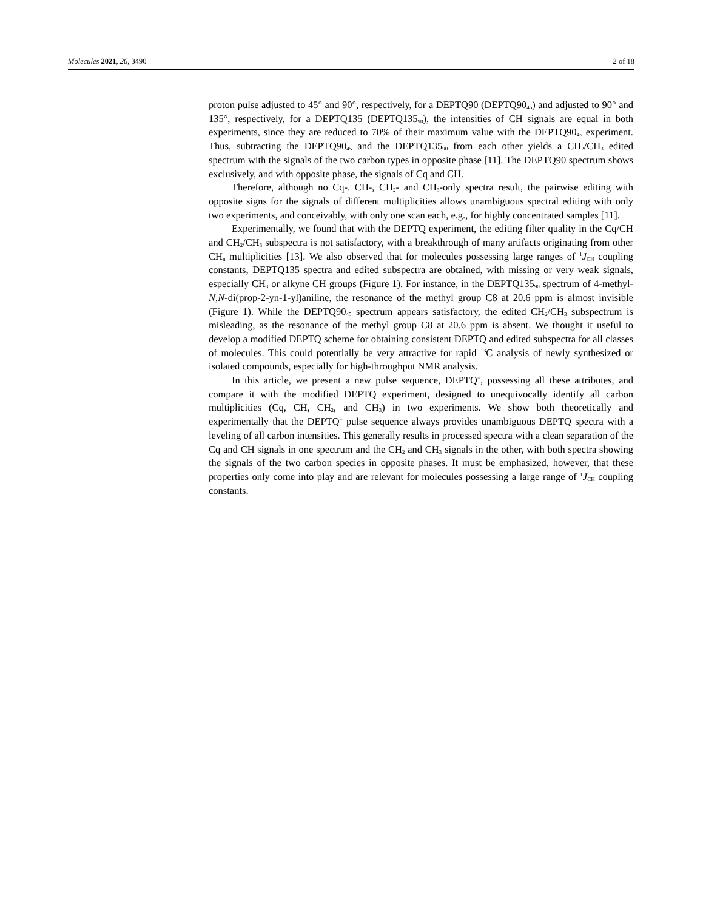Molecules 2021, 26, 3490 2 of 18
proton pulse adjusted to 45° and 90°, respectively, for a DEPTQ90 (DEPTQ90<sub>45</sub>) and adjusted to 90° and 135°, respectively, for a DEPTQ135 (DEPTQ135<sub>90</sub>), the intensities of CH signals are equal in both experiments, since they are reduced to 70% of their maximum value with the DEPTQ90<sub>45</sub> experiment. Thus, subtracting the DEPTQ90<sub>45</sub> and the DEPTQ135<sub>90</sub> from each other yields a CH<sub>2</sub>/CH<sub>3</sub> edited spectrum with the signals of the two carbon types in opposite phase [11]. The DEPTQ90 spectrum shows exclusively, and with opposite phase, the signals of Cq and CH.
Therefore, although no Cq-. CH-, CH<sub>2</sub>- and CH<sub>3</sub>-only spectra result, the pairwise editing with opposite signs for the signals of different multiplicities allows unambiguous spectral editing with only two experiments, and conceivably, with only one scan each, e.g., for highly concentrated samples [11].
Experimentally, we found that with the DEPTQ experiment, the editing filter quality in the Cq/CH and CH<sub>2</sub>/CH<sub>3</sub> subspectra is not satisfactory, with a breakthrough of many artifacts originating from other CH<sub>n</sub> multiplicities [13]. We also observed that for molecules possessing large ranges of <sup>1</sup>J<sub>CH</sub> coupling constants, DEPTQ135 spectra and edited subspectra are obtained, with missing or very weak signals, especially CH<sub>3</sub> or alkyne CH groups (Figure 1). For instance, in the DEPTQ135<sub>90</sub> spectrum of 4-methyl-N,N-di(prop-2-yn-1-yl)aniline, the resonance of the methyl group C8 at 20.6 ppm is almost invisible (Figure 1). While the DEPTQ90<sub>45</sub> spectrum appears satisfactory, the edited CH<sub>2</sub>/CH<sub>3</sub> subspectrum is misleading, as the resonance of the methyl group C8 at 20.6 ppm is absent. We thought it useful to develop a modified DEPTQ scheme for obtaining consistent DEPTQ and edited subspectra for all classes of molecules. This could potentially be very attractive for rapid <sup>13</sup>C analysis of newly synthesized or isolated compounds, especially for high-throughput NMR analysis.
In this article, we present a new pulse sequence, DEPTQ<sup>+</sup>, possessing all these attributes, and compare it with the modified DEPTQ experiment, designed to unequivocally identify all carbon multiplicities (Cq, CH, CH<sub>2</sub>, and CH<sub>3</sub>) in two experiments. We show both theoretically and experimentally that the DEPTQ<sup>+</sup> pulse sequence always provides unambiguous DEPTQ spectra with a leveling of all carbon intensities. This generally results in processed spectra with a clean separation of the Cq and CH signals in one spectrum and the CH<sub>2</sub> and CH<sub>3</sub> signals in the other, with both spectra showing the signals of the two carbon species in opposite phases. It must be emphasized, however, that these properties only come into play and are relevant for molecules possessing a large range of <sup>1</sup>J<sub>CH</sub> coupling constants.